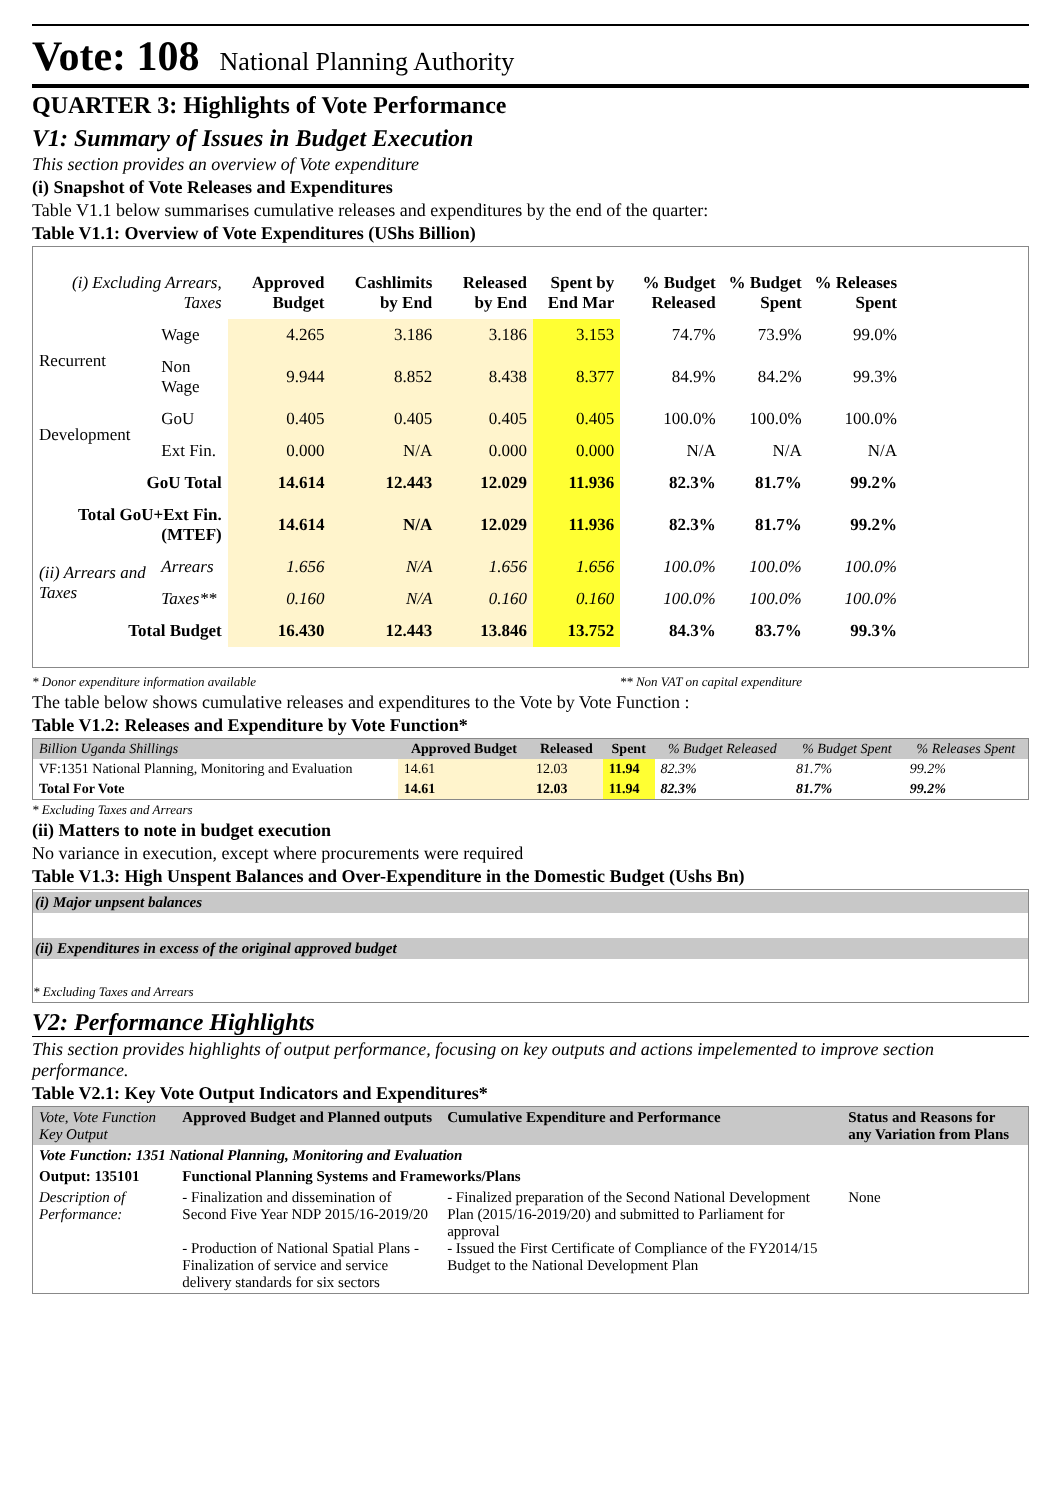Vote: 108 National Planning Authority
QUARTER 3: Highlights of Vote Performance
V1: Summary of Issues in Budget Execution
This section provides an overview of Vote expenditure
(i) Snapshot of Vote Releases and Expenditures
Table V1.1 below summarises cumulative releases and expenditures by the end of the quarter:
Table V1.1: Overview of Vote Expenditures (UShs Billion)
| (i) Excluding Arrears, Taxes | | Approved Budget | Cashlimits by End | Released by End | Spent by End Mar | % Budget Released | % Budget Spent | % Releases Spent |
| --- | --- | --- | --- | --- | --- | --- | --- | --- |
| Recurrent | Wage | 4.265 | 3.186 | 3.186 | 3.153 | 74.7% | 73.9% | 99.0% |
| | Non Wage | 9.944 | 8.852 | 8.438 | 8.377 | 84.9% | 84.2% | 99.3% |
| Development | GoU | 0.405 | 0.405 | 0.405 | 0.405 | 100.0% | 100.0% | 100.0% |
| | Ext Fin. | 0.000 | N/A | 0.000 | 0.000 | N/A | N/A | N/A |
| GoU Total | | 14.614 | 12.443 | 12.029 | 11.936 | 82.3% | 81.7% | 99.2% |
| Total GoU+Ext Fin. (MTEF) | | 14.614 | N/A | 12.029 | 11.936 | 82.3% | 81.7% | 99.2% |
| (ii) Arrears and Taxes | Arrears | 1.656 | N/A | 1.656 | 1.656 | 100.0% | 100.0% | 100.0% |
| | Taxes** | 0.160 | N/A | 0.160 | 0.160 | 100.0% | 100.0% | 100.0% |
| Total Budget | | 16.430 | 12.443 | 13.846 | 13.752 | 84.3% | 83.7% | 99.3% |
* Donor expenditure information available ** Non VAT on capital expenditure
The table below shows cumulative releases and expenditures to the Vote by Vote Function :
Table V1.2: Releases and Expenditure by Vote Function*
| Billion Uganda Shillings | Approved Budget | Released | Spent | % Budget Released | % Budget Spent | % Releases Spent |
| --- | --- | --- | --- | --- | --- | --- |
| VF:1351 National Planning, Monitoring and Evaluation | 14.61 | 12.03 | 11.94 | 82.3% | 81.7% | 99.2% |
| Total For Vote | 14.61 | 12.03 | 11.94 | 82.3% | 81.7% | 99.2% |
* Excluding Taxes and Arrears
(ii) Matters to note in budget execution
No variance in execution, except where procurements were required
Table V1.3: High Unspent Balances and Over-Expenditure in the Domestic Budget (Ushs Bn)
(i) Major unpsent balances
(ii) Expenditures in excess of the original approved budget
* Excluding Taxes and Arrears
V2: Performance Highlights
This section provides highlights of output performance, focusing on key outputs and actions impelemented to improve section performance.
Table V2.1: Key Vote Output Indicators and Expenditures*
| Vote, Vote Function Key Output | Approved Budget and Planned outputs | Cumulative Expenditure and Performance | Status and Reasons for any Variation from Plans |
| --- | --- | --- | --- |
| Vote Function: 1351 National Planning, Monitoring and Evaluation | | | |
| Output: 135101 | Functional Planning Systems and Frameworks/Plans | | |
| Description of Performance: | - Finalization and dissemination of Second Five Year NDP 2015/16-2019/20 - Production of National Spatial Plans - Finalization of service and service delivery standards for six sectors | - Finalized preparation of the Second National Development Plan (2015/16-2019/20) and submitted to Parliament for approval - Issued the First Certificate of Compliance of the FY2014/15 Budget to the National Development Plan | None |